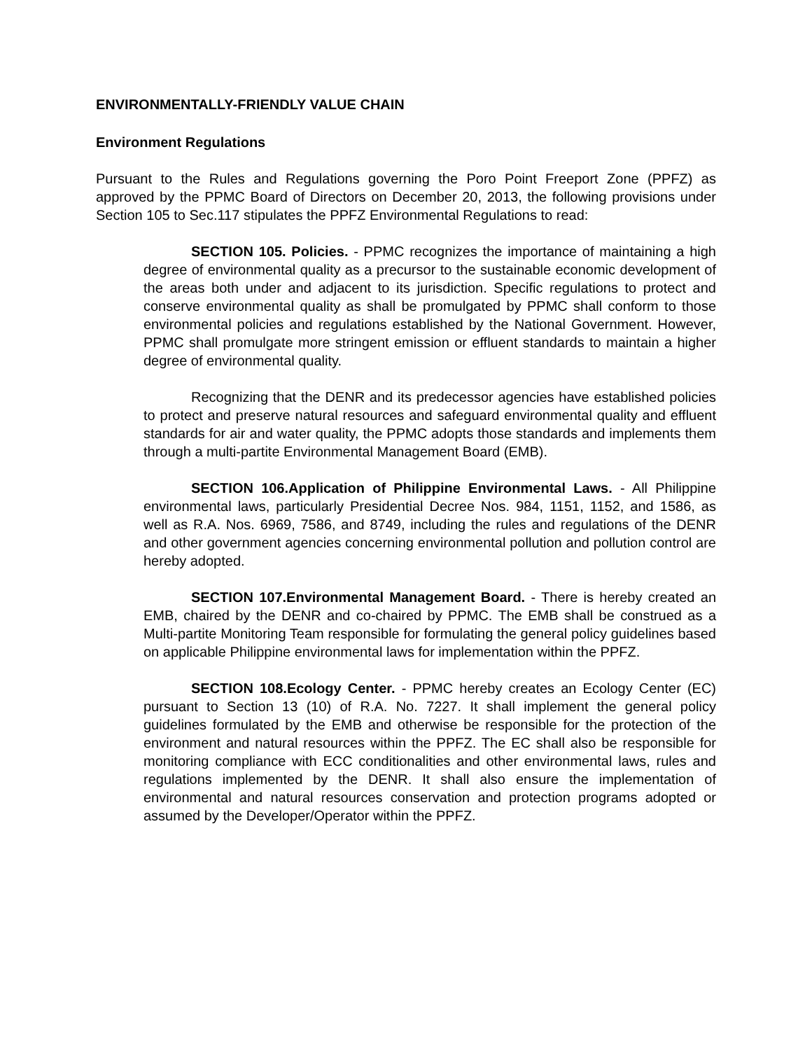ENVIRONMENTALLY-FRIENDLY VALUE CHAIN
Environment Regulations
Pursuant to the Rules and Regulations governing the Poro Point Freeport Zone (PPFZ) as approved by the PPMC Board of Directors on December 20, 2013, the following provisions under Section 105 to Sec.117 stipulates the PPFZ Environmental Regulations to read:
SECTION 105. Policies. - PPMC recognizes the importance of maintaining a high degree of environmental quality as a precursor to the sustainable economic development of the areas both under and adjacent to its jurisdiction. Specific regulations to protect and conserve environmental quality as shall be promulgated by PPMC shall conform to those environmental policies and regulations established by the National Government. However, PPMC shall promulgate more stringent emission or effluent standards to maintain a higher degree of environmental quality.
Recognizing that the DENR and its predecessor agencies have established policies to protect and preserve natural resources and safeguard environmental quality and effluent standards for air and water quality, the PPMC adopts those standards and implements them through a multi-partite Environmental Management Board (EMB).
SECTION 106.Application of Philippine Environmental Laws. - All Philippine environmental laws, particularly Presidential Decree Nos. 984, 1151, 1152, and 1586, as well as R.A. Nos. 6969, 7586, and 8749, including the rules and regulations of the DENR and other government agencies concerning environmental pollution and pollution control are hereby adopted.
SECTION 107.Environmental Management Board. - There is hereby created an EMB, chaired by the DENR and co-chaired by PPMC. The EMB shall be construed as a Multi-partite Monitoring Team responsible for formulating the general policy guidelines based on applicable Philippine environmental laws for implementation within the PPFZ.
SECTION 108.Ecology Center. - PPMC hereby creates an Ecology Center (EC) pursuant to Section 13 (10) of R.A. No. 7227. It shall implement the general policy guidelines formulated by the EMB and otherwise be responsible for the protection of the environment and natural resources within the PPFZ. The EC shall also be responsible for monitoring compliance with ECC conditionalities and other environmental laws, rules and regulations implemented by the DENR. It shall also ensure the implementation of environmental and natural resources conservation and protection programs adopted or assumed by the Developer/Operator within the PPFZ.